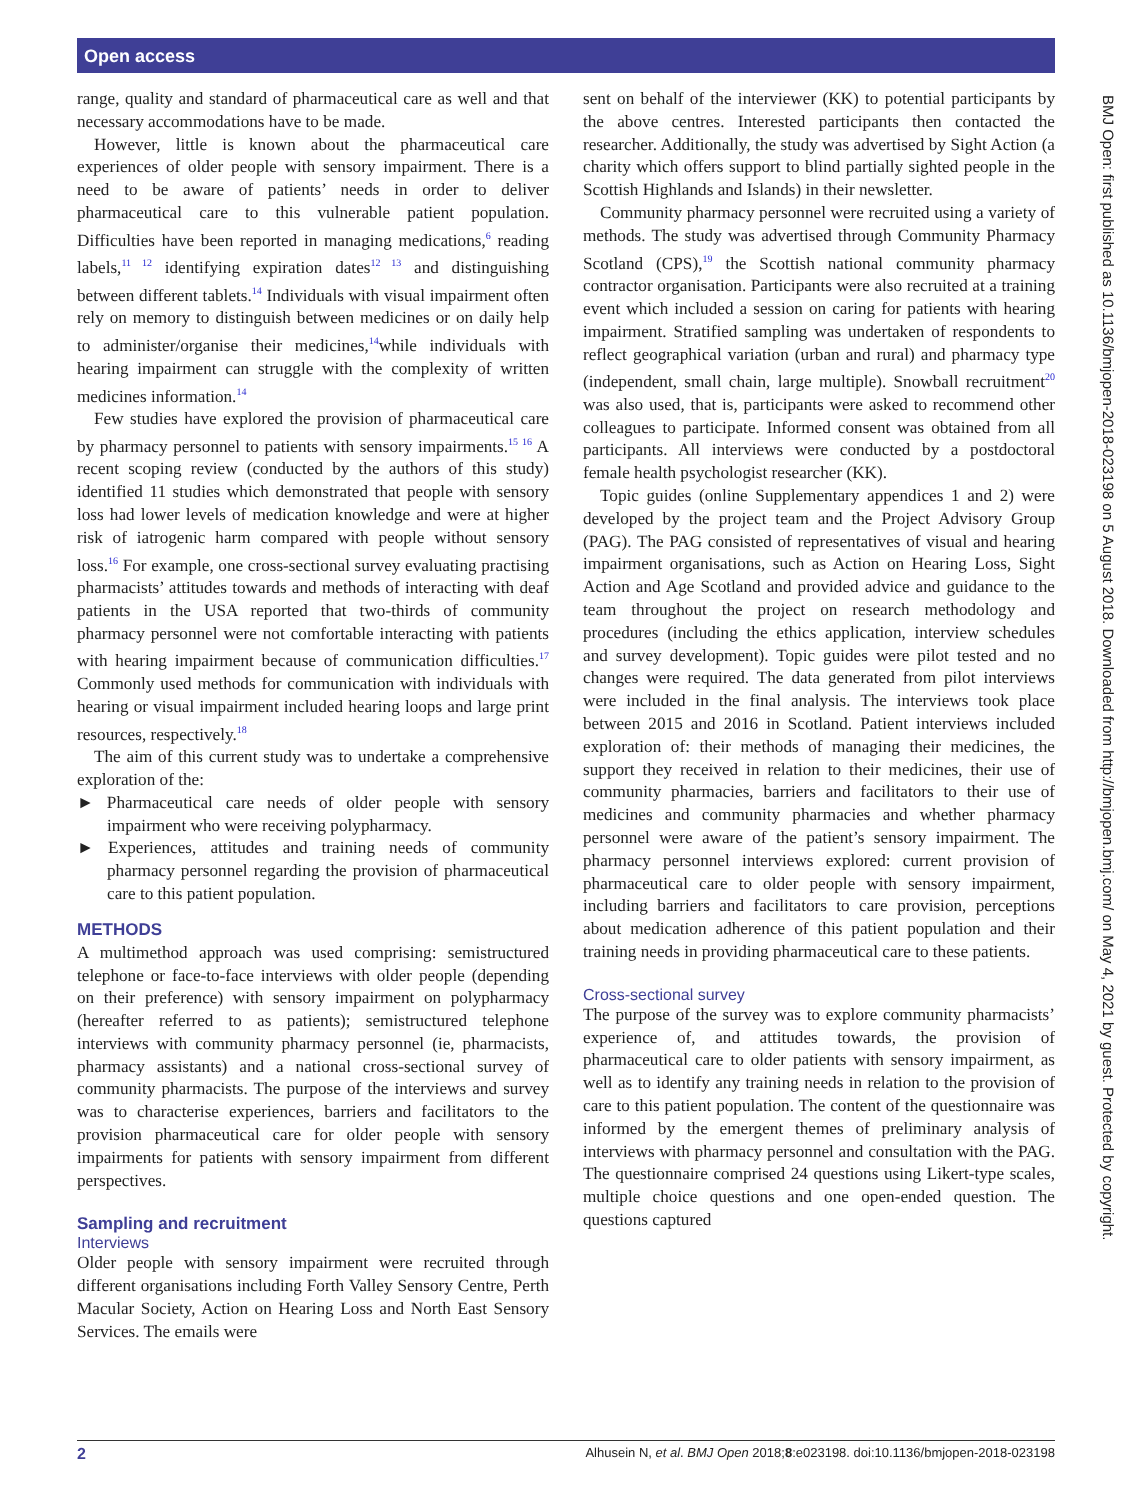Open access
BMJ Open: first published as 10.1136/bmjopen-2018-023198 on 5 August 2018. Downloaded from http://bmjopen.bmj.com/ on May 4, 2021 by guest. Protected by copyright.
range, quality and standard of pharmaceutical care as well and that necessary accommodations have to be made.
However, little is known about the pharmaceutical care experiences of older people with sensory impairment. There is a need to be aware of patients’ needs in order to deliver pharmaceutical care to this vulnerable patient population. Difficulties have been reported in managing medications,<sup>6</sup> reading labels,<sup>11 12</sup> identifying expiration dates<sup>12 13</sup> and distinguishing between different tablets.<sup>14</sup> Individuals with visual impairment often rely on memory to distinguish between medicines or on daily help to administer/organise their medicines,<sup>14</sup>while individuals with hearing impairment can struggle with the complexity of written medicines information.<sup>14</sup>
Few studies have explored the provision of pharmaceutical care by pharmacy personnel to patients with sensory impairments.<sup>15 16</sup> A recent scoping review (conducted by the authors of this study) identified 11 studies which demonstrated that people with sensory loss had lower levels of medication knowledge and were at higher risk of iatrogenic harm compared with people without sensory loss.<sup>16</sup> For example, one cross-sectional survey evaluating practising pharmacists’ attitudes towards and methods of interacting with deaf patients in the USA reported that two-thirds of community pharmacy personnel were not comfortable interacting with patients with hearing impairment because of communication difficulties.<sup>17</sup> Commonly used methods for communication with individuals with hearing or visual impairment included hearing loops and large print resources, respectively.<sup>18</sup>
The aim of this current study was to undertake a comprehensive exploration of the:
► Pharmaceutical care needs of older people with sensory impairment who were receiving polypharmacy.
► Experiences, attitudes and training needs of community pharmacy personnel regarding the provision of pharmaceutical care to this patient population.
METHODS
A multimethod approach was used comprising: semistructured telephone or face-to-face interviews with older people (depending on their preference) with sensory impairment on polypharmacy (hereafter referred to as patients); semistructured telephone interviews with community pharmacy personnel (ie, pharmacists, pharmacy assistants) and a national cross-sectional survey of community pharmacists. The purpose of the interviews and survey was to characterise experiences, barriers and facilitators to the provision pharmaceutical care for older people with sensory impairments for patients with sensory impairment from different perspectives.
Sampling and recruitment
Interviews
Older people with sensory impairment were recruited through different organisations including Forth Valley Sensory Centre, Perth Macular Society, Action on Hearing Loss and North East Sensory Services. The emails were
sent on behalf of the interviewer (KK) to potential participants by the above centres. Interested participants then contacted the researcher. Additionally, the study was advertised by Sight Action (a charity which offers support to blind partially sighted people in the Scottish Highlands and Islands) in their newsletter.
Community pharmacy personnel were recruited using a variety of methods. The study was advertised through Community Pharmacy Scotland (CPS),<sup>19</sup> the Scottish national community pharmacy contractor organisation. Participants were also recruited at a training event which included a session on caring for patients with hearing impairment. Stratified sampling was undertaken of respondents to reflect geographical variation (urban and rural) and pharmacy type (independent, small chain, large multiple). Snowball recruitment<sup>20</sup> was also used, that is, participants were asked to recommend other colleagues to participate. Informed consent was obtained from all participants. All interviews were conducted by a postdoctoral female health psychologist researcher (KK).
Topic guides (online Supplementary appendices 1 and 2) were developed by the project team and the Project Advisory Group (PAG). The PAG consisted of representatives of visual and hearing impairment organisations, such as Action on Hearing Loss, Sight Action and Age Scotland and provided advice and guidance to the team throughout the project on research methodology and procedures (including the ethics application, interview schedules and survey development). Topic guides were pilot tested and no changes were required. The data generated from pilot interviews were included in the final analysis. The interviews took place between 2015 and 2016 in Scotland. Patient interviews included exploration of: their methods of managing their medicines, the support they received in relation to their medicines, their use of community pharmacies, barriers and facilitators to their use of medicines and community pharmacies and whether pharmacy personnel were aware of the patient’s sensory impairment. The pharmacy personnel interviews explored: current provision of pharmaceutical care to older people with sensory impairment, including barriers and facilitators to care provision, perceptions about medication adherence of this patient population and their training needs in providing pharmaceutical care to these patients.
Cross-sectional survey
The purpose of the survey was to explore community pharmacists’ experience of, and attitudes towards, the provision of pharmaceutical care to older patients with sensory impairment, as well as to identify any training needs in relation to the provision of care to this patient population. The content of the questionnaire was informed by the emergent themes of preliminary analysis of interviews with pharmacy personnel and consultation with the PAG. The questionnaire comprised 24 questions using Likert-type scales, multiple choice questions and one open-ended question. The questions captured
2 Alhusein N, et al. BMJ Open 2018;8:e023198. doi:10.1136/bmjopen-2018-023198